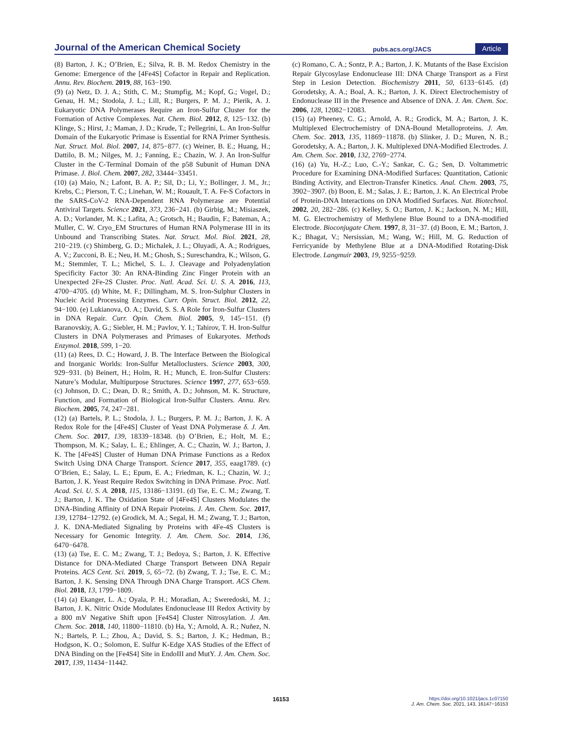Journal of the American Chemical Society pubs.acs.org/JACS Article
(8) Barton, J. K.; O’Brien, E.; Silva, R. B. M. Redox Chemistry in the Genome: Emergence of the [4Fe4S] Cofactor in Repair and Replication. Annu. Rev. Biochem. 2019, 88, 163−190.
(9) (a) Netz, D. J. A.; Stith, C. M.; Stumpfig, M.; Kopf, G.; Vogel, D.; Genau, H. M.; Stodola, J. L.; Lill, R.; Burgers, P. M. J.; Pierik, A. J. Eukaryotic DNA Polymerases Require an Iron-Sulfur Cluster for the Formation of Active Complexes. Nat. Chem. Biol. 2012, 8, 125−132. (b) Klinge, S.; Hirst, J.; Maman, J. D.; Krude, T.; Pellegrini, L. An Iron-Sulfur Domain of the Eukaryotic Primase is Essential for RNA Primer Synthesis. Nat. Struct. Mol. Biol. 2007, 14, 875−877. (c) Weiner, B. E.; Huang, H.; Dattilo, B. M.; Nilges, M. J.; Fanning, E.; Chazin, W. J. An Iron-Sulfur Cluster in the C-Terminal Domain of the p58 Subunit of Human DNA Primase. J. Biol. Chem. 2007, 282, 33444−33451.
(10) (a) Maio, N.; Lafont, B. A. P.; Sil, D.; Li, Y.; Bollinger, J. M., Jr.; Krebs, C.; Pierson, T. C.; Linehan, W. M.; Rouault, T. A. Fe-S Cofactors in the SARS-CoV-2 RNA-Dependent RNA Polymerase are Potential Antiviral Targets. Science 2021, 373, 236−241. (b) Girbig, M.; Misiaszek, A. D.; Vorlander, M. K.; Lafita, A.; Grotsch, H.; Baudin, F.; Bateman, A.; Muller, C. W. Cryo_EM Structures of Human RNA Polymerase III in its Unbound and Transcribing States. Nat. Struct. Mol. Biol. 2021, 28, 210−219. (c) Shimberg, G. D.; Michalek, J. L.; Oluyadi, A. A.; Rodrigues, A. V.; Zucconi, B. E.; Neu, H. M.; Ghosh, S.; Sureschandra, K.; Wilson, G. M.; Stemmler, T. L.; Michel, S. L. J. Cleavage and Polyadenylation Specificity Factor 30: An RNA-Binding Zinc Finger Protein with an Unexpected 2Fe-2S Cluster. Proc. Natl. Acad. Sci. U. S. A. 2016, 113, 4700−4705. (d) White, M. F.; Dillingham, M. S. Iron-Sulphur Clusters in Nucleic Acid Processing Enzymes. Curr. Opin. Struct. Biol. 2012, 22, 94−100. (e) Lukianova, O. A.; David, S. S. A Role for Iron-Sulfur Clusters in DNA Repair. Curr. Opin. Chem. Biol. 2005, 9, 145−151. (f) Baranovskiy, A. G.; Siebler, H. M.; Pavlov, Y. I.; Tahirov, T. H. Iron-Sulfur Clusters in DNA Polymerases and Primases of Eukaryotes. Methods Enzymol. 2018, 599, 1−20.
(11) (a) Rees, D. C.; Howard, J. B. The Interface Between the Biological and Inorganic Worlds: Iron-Sulfur Metalloclusters. Science 2003, 300, 929−931. (b) Beinert, H.; Holm, R. H.; Munch, E. Iron-Sulfur Clusters: Nature’s Modular, Multipurpose Structures. Science 1997, 277, 653−659. (c) Johnson, D. C.; Dean, D. R.; Smith, A. D.; Johnson, M. K. Structure, Function, and Formation of Biological Iron-Sulfur Clusters. Annu. Rev. Biochem. 2005, 74, 247−281.
(12) (a) Bartels, P. L.; Stodola, J. L.; Burgers, P. M. J.; Barton, J. K. A Redox Role for the [4Fe4S] Cluster of Yeast DNA Polymerase δ. J. Am. Chem. Soc. 2017, 139, 18339−18348. (b) O’Brien, E.; Holt, M. E.; Thompson, M. K.; Salay, L. E.; Ehlinger, A. C.; Chazin, W. J.; Barton, J. K. The [4Fe4S] Cluster of Human DNA Primase Functions as a Redox Switch Using DNA Charge Transport. Science 2017, 355, eaag1789. (c) O’Brien, E.; Salay, L. E.; Epum, E. A.; Friedman, K. L.; Chazin, W. J.; Barton, J. K. Yeast Require Redox Switching in DNA Primase. Proc. Natl. Acad. Sci. U. S. A. 2018, 115, 13186−13191. (d) Tse, E. C. M.; Zwang, T. J.; Barton, J. K. The Oxidation State of [4Fe4S] Clusters Modulates the DNA-Binding Affinity of DNA Repair Proteins. J. Am. Chem. Soc. 2017, 139, 12784−12792. (e) Grodick, M. A.; Segal, H. M.; Zwang, T. J.; Barton, J. K. DNA-Mediated Signaling by Proteins with 4Fe-4S Clusters is Necessary for Genomic Integrity. J. Am. Chem. Soc. 2014, 136, 6470−6478.
(13) (a) Tse, E. C. M.; Zwang, T. J.; Bedoya, S.; Barton, J. K. Effective Distance for DNA-Mediated Charge Transport Between DNA Repair Proteins. ACS Cent. Sci. 2019, 5, 65−72. (b) Zwang, T. J.; Tse, E. C. M.; Barton, J. K. Sensing DNA Through DNA Charge Transport. ACS Chem. Biol. 2018, 13, 1799−1809.
(14) (a) Ekanger, L. A.; Oyala, P. H.; Moradian, A.; Sweredoski, M. J.; Barton, J. K. Nitric Oxide Modulates Endonuclease III Redox Activity by a 800 mV Negative Shift upon [Fe4S4] Cluster Nitrosylation. J. Am. Chem. Soc. 2018, 140, 11800−11810. (b) Ha, Y.; Arnold, A. R.; Nuñez, N. N.; Bartels, P. L.; Zhou, A.; David, S. S.; Barton, J. K.; Hedman, B.; Hodgson, K. O.; Solomon, E. Sulfur K-Edge XAS Studies of the Effect of DNA Binding on the [Fe4S4] Site in EndoIII and MutY. J. Am. Chem. Soc. 2017, 139, 11434−11442.
(c) Romano, C. A.; Sontz, P. A.; Barton, J. K. Mutants of the Base Excision Repair Glycosylase Endonuclease III: DNA Charge Transport as a First Step in Lesion Detection. Biochemistry 2011, 50, 6133−6145. (d) Gorodetsky, A. A.; Boal, A. K.; Barton, J. K. Direct Electrochemistry of Endonuclease III in the Presence and Absence of DNA. J. Am. Chem. Soc. 2006, 128, 12082−12083.
(15) (a) Pheeney, C. G.; Arnold, A. R.; Grodick, M. A.; Barton, J. K. Multiplexed Electrochemistry of DNA-Bound Metalloproteins. J. Am. Chem. Soc. 2013, 135, 11869−11878. (b) Slinker, J. D.; Muren, N. B.; Gorodetsky, A. A.; Barton, J. K. Multiplexed DNA-Modified Electrodes. J. Am. Chem. Soc. 2010, 132, 2769−2774.
(16) (a) Yu, H.-Z.; Luo, C.-Y.; Sankar, C. G.; Sen, D. Voltammetric Procedure for Examining DNA-Modified Surfaces: Quantitation, Cationic Binding Activity, and Electron-Transfer Kinetics. Anal. Chem. 2003, 75, 3902−3907. (b) Boon, E. M.; Salas, J. E.; Barton, J. K. An Electrical Probe of Protein-DNA Interactions on DNA Modified Surfaces. Nat. Biotechnol. 2002, 20, 282−286. (c) Kelley, S. O.; Barton, J. K.; Jackson, N. M.; Hill, M. G. Electrochemistry of Methylene Blue Bound to a DNA-modified Electrode. Bioconjugate Chem. 1997, 8, 31−37. (d) Boon, E. M.; Barton, J. K.; Bhagat, V.; Nersissian, M.; Wang, W.; Hill, M. G. Reduction of Ferricyanide by Methylene Blue at a DNA-Modified Rotating-Disk Electrode. Langmuir 2003, 19, 9255−9259.
16153
https://doi.org/10.1021/jacs.1c07150
J. Am. Chem. Soc. 2021, 143, 16147−16153